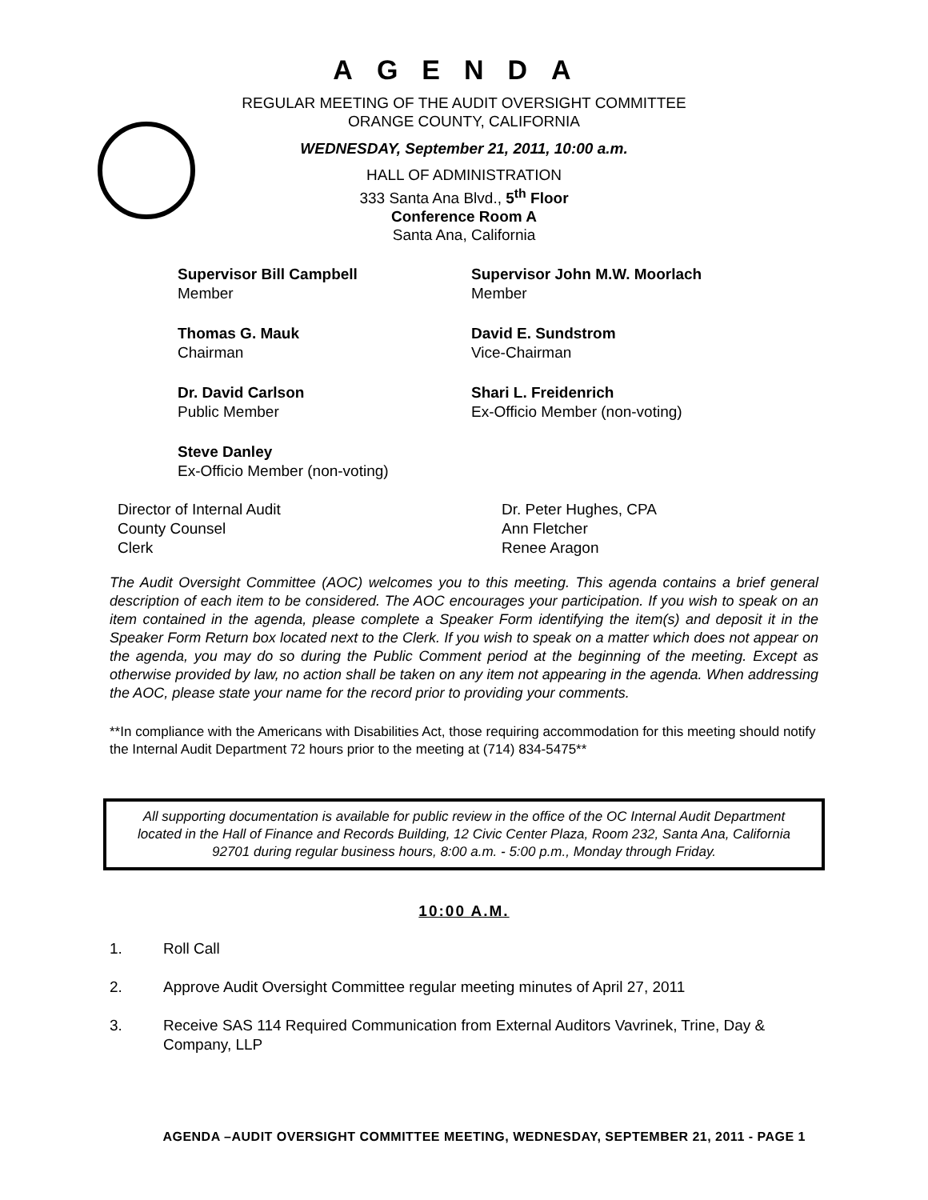AGENDA
REGULAR MEETING OF THE AUDIT OVERSIGHT COMMITTEE
ORANGE COUNTY, CALIFORNIA
WEDNESDAY, September 21, 2011, 10:00 a.m.
HALL OF ADMINISTRATION
333 Santa Ana Blvd., 5<sup>th</sup> Floor
Conference Room A
Santa Ana, California
Supervisor Bill Campbell
Member
Supervisor John M.W. Moorlach
Member
Thomas G. Mauk
Chairman
David E. Sundstrom
Vice-Chairman
Dr. David Carlson
Public Member
Shari L. Freidenrich
Ex-Officio Member (non-voting)
Steve Danley
Ex-Officio Member (non-voting)
Director of Internal Audit
County Counsel
Clerk
Dr. Peter Hughes, CPA
Ann Fletcher
Renee Aragon
The Audit Oversight Committee (AOC) welcomes you to this meeting. This agenda contains a brief general description of each item to be considered. The AOC encourages your participation. If you wish to speak on an item contained in the agenda, please complete a Speaker Form identifying the item(s) and deposit it in the Speaker Form Return box located next to the Clerk. If you wish to speak on a matter which does not appear on the agenda, you may do so during the Public Comment period at the beginning of the meeting. Except as otherwise provided by law, no action shall be taken on any item not appearing in the agenda. When addressing the AOC, please state your name for the record prior to providing your comments.
**In compliance with the Americans with Disabilities Act, those requiring accommodation for this meeting should notify the Internal Audit Department 72 hours prior to the meeting at (714) 834-5475**
All supporting documentation is available for public review in the office of the OC Internal Audit Department located in the Hall of Finance and Records Building, 12 Civic Center Plaza, Room 232, Santa Ana, California 92701 during regular business hours, 8:00 a.m. - 5:00 p.m., Monday through Friday.
10:00 A.M.
1. Roll Call
2. Approve Audit Oversight Committee regular meeting minutes of April 27, 2011
3. Receive SAS 114 Required Communication from External Auditors Vavrinek, Trine, Day & Company, LLP
AGENDA –AUDIT OVERSIGHT COMMITTEE MEETING, WEDNESDAY, SEPTEMBER 21, 2011 - PAGE 1